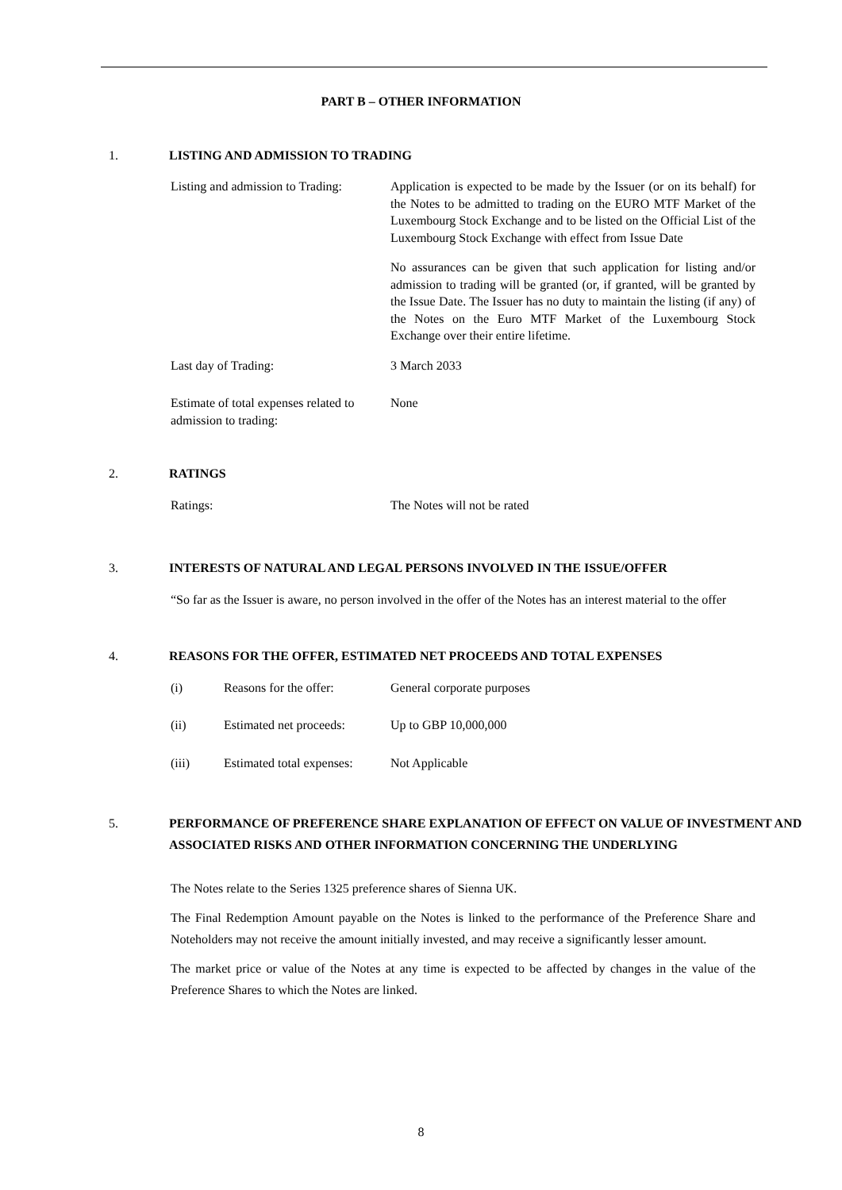PART B – OTHER INFORMATION
1. LISTING AND ADMISSION TO TRADING
Listing and admission to Trading:
Application is expected to be made by the Issuer (or on its behalf) for the Notes to be admitted to trading on the EURO MTF Market of the Luxembourg Stock Exchange and to be listed on the Official List of the Luxembourg Stock Exchange with effect from Issue Date
No assurances can be given that such application for listing and/or admission to trading will be granted (or, if granted, will be granted by the Issue Date. The Issuer has no duty to maintain the listing (if any) of the Notes on the Euro MTF Market of the Luxembourg Stock Exchange over their entire lifetime.
Last day of Trading: 3 March 2033
Estimate of total expenses related to admission to trading:
None
2. RATINGS
Ratings: The Notes will not be rated
3. INTERESTS OF NATURAL AND LEGAL PERSONS INVOLVED IN THE ISSUE/OFFER
“So far as the Issuer is aware, no person involved in the offer of the Notes has an interest material to the offer
4. REASONS FOR THE OFFER, ESTIMATED NET PROCEEDS AND TOTAL EXPENSES
(i) Reasons for the offer: General corporate purposes
(ii) Estimated net proceeds: Up to GBP 10,000,000
(iii) Estimated total expenses: Not Applicable
5. PERFORMANCE OF PREFERENCE SHARE EXPLANATION OF EFFECT ON VALUE OF INVESTMENT AND ASSOCIATED RISKS AND OTHER INFORMATION CONCERNING THE UNDERLYING
The Notes relate to the Series 1325 preference shares of Sienna UK.
The Final Redemption Amount payable on the Notes is linked to the performance of the Preference Share and Noteholders may not receive the amount initially invested, and may receive a significantly lesser amount.
The market price or value of the Notes at any time is expected to be affected by changes in the value of the Preference Shares to which the Notes are linked.
8